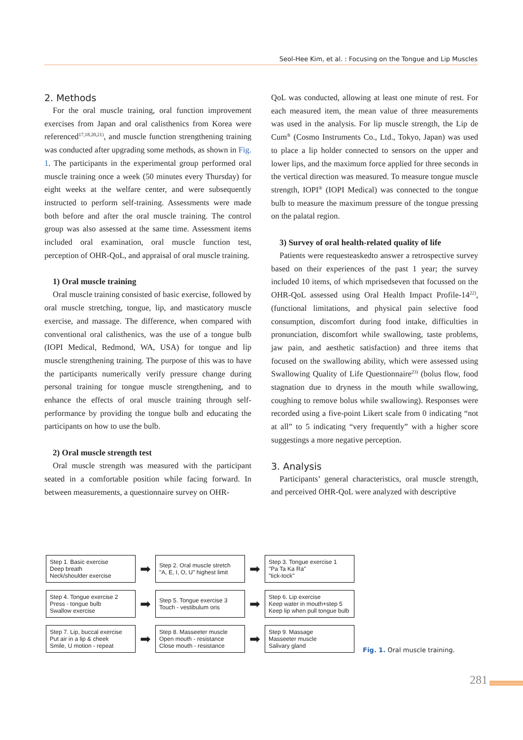Seol-Hee Kim, et al. : Focusing on the Tongue and Lip Muscles
2. Methods
For the oral muscle training, oral function improvement exercises from Japan and oral calisthenics from Korea were referenced<sup>17,18,20,21)</sup>, and muscle function strengthening training was conducted after upgrading some methods, as shown in Fig. 1. The participants in the experimental group performed oral muscle training once a week (50 minutes every Thursday) for eight weeks at the welfare center, and were subsequently instructed to perform self-training. Assessments were made both before and after the oral muscle training. The control group was also assessed at the same time. Assessment items included oral examination, oral muscle function test, perception of OHR-QoL, and appraisal of oral muscle training.
1) Oral muscle training
Oral muscle training consisted of basic exercise, followed by oral muscle stretching, tongue, lip, and masticatory muscle exercise, and massage. The difference, when compared with conventional oral calisthenics, was the use of a tongue bulb (IOPI Medical, Redmond, WA, USA) for tongue and lip muscle strengthening training. The purpose of this was to have the participants numerically verify pressure change during personal training for tongue muscle strengthening, and to enhance the effects of oral muscle training through self-performance by providing the tongue bulb and educating the participants on how to use the bulb.
2) Oral muscle strength test
Oral muscle strength was measured with the participant seated in a comfortable position while facing forward. In between measurements, a questionnaire survey on OHR-
QoL was conducted, allowing at least one minute of rest. For each measured item, the mean value of three measurements was used in the analysis. For lip muscle strength, the Lip de Cum<sup>®</sup> (Cosmo Instruments Co., Ltd., Tokyo, Japan) was used to place a lip holder connected to sensors on the upper and lower lips, and the maximum force applied for three seconds in the vertical direction was measured. To measure tongue muscle strength, IOPI<sup>®</sup> (IOPI Medical) was connected to the tongue bulb to measure the maximum pressure of the tongue pressing on the palatal region.
3) Survey of oral health-related quality of life
Patients were requesteaskedto answer a retrospective survey based on their experiences of the past 1 year; the survey included 10 items, of which mprisedseven that focussed on the OHR-QoL assessed using Oral Health Impact Profile-14<sup>22)</sup>, (functional limitations, and physical pain selective food consumption, discomfort during food intake, difficulties in pronunciation, discomfort while swallowing, taste problems, jaw pain, and aesthetic satisfaction) and three items that focused on the swallowing ability, which were assessed using Swallowing Quality of Life Questionnaire<sup>23)</sup> (bolus flow, food stagnation due to dryness in the mouth while swallowing, coughing to remove bolus while swallowing). Responses were recorded using a five-point Likert scale from 0 indicating “not at all” to 5 indicating “very frequently” with a higher score suggestings a more negative perception.
3. Analysis
Participants’ general characteristics, oral muscle strength, and perceived OHR-QoL were analyzed with descriptive
Step 1. Basic exercise
Deep breath
Neck/shoulder exercise
➡
Step 2. Oral muscle stretch
"A, E, I, O, U" highest limit
➡
Step 3. Tongue exercise 1
"Pa Ta Ka Ra"
"tick-tock"
Step 4. Tongue exercise 2
Press - tongue bulb
Swallow exercise
➡
Step 5. Tongue exercise 3
Touch - vestibulum oris
➡
Step 6. Lip exercise
Keep water in mouth+step 5
Keep lip when pull tongue bulb
Step 7. Lip, buccal exercise
Put air in a lip & cheek
Smile, U motion - repeat
➡
Step 8. Masseeter muscle
Open mouth - resistance
Close mouth - resistance
➡
Step 9. Massage
Masseeter muscle
Salivary gland
Fig. 1. Oral muscle training.
281